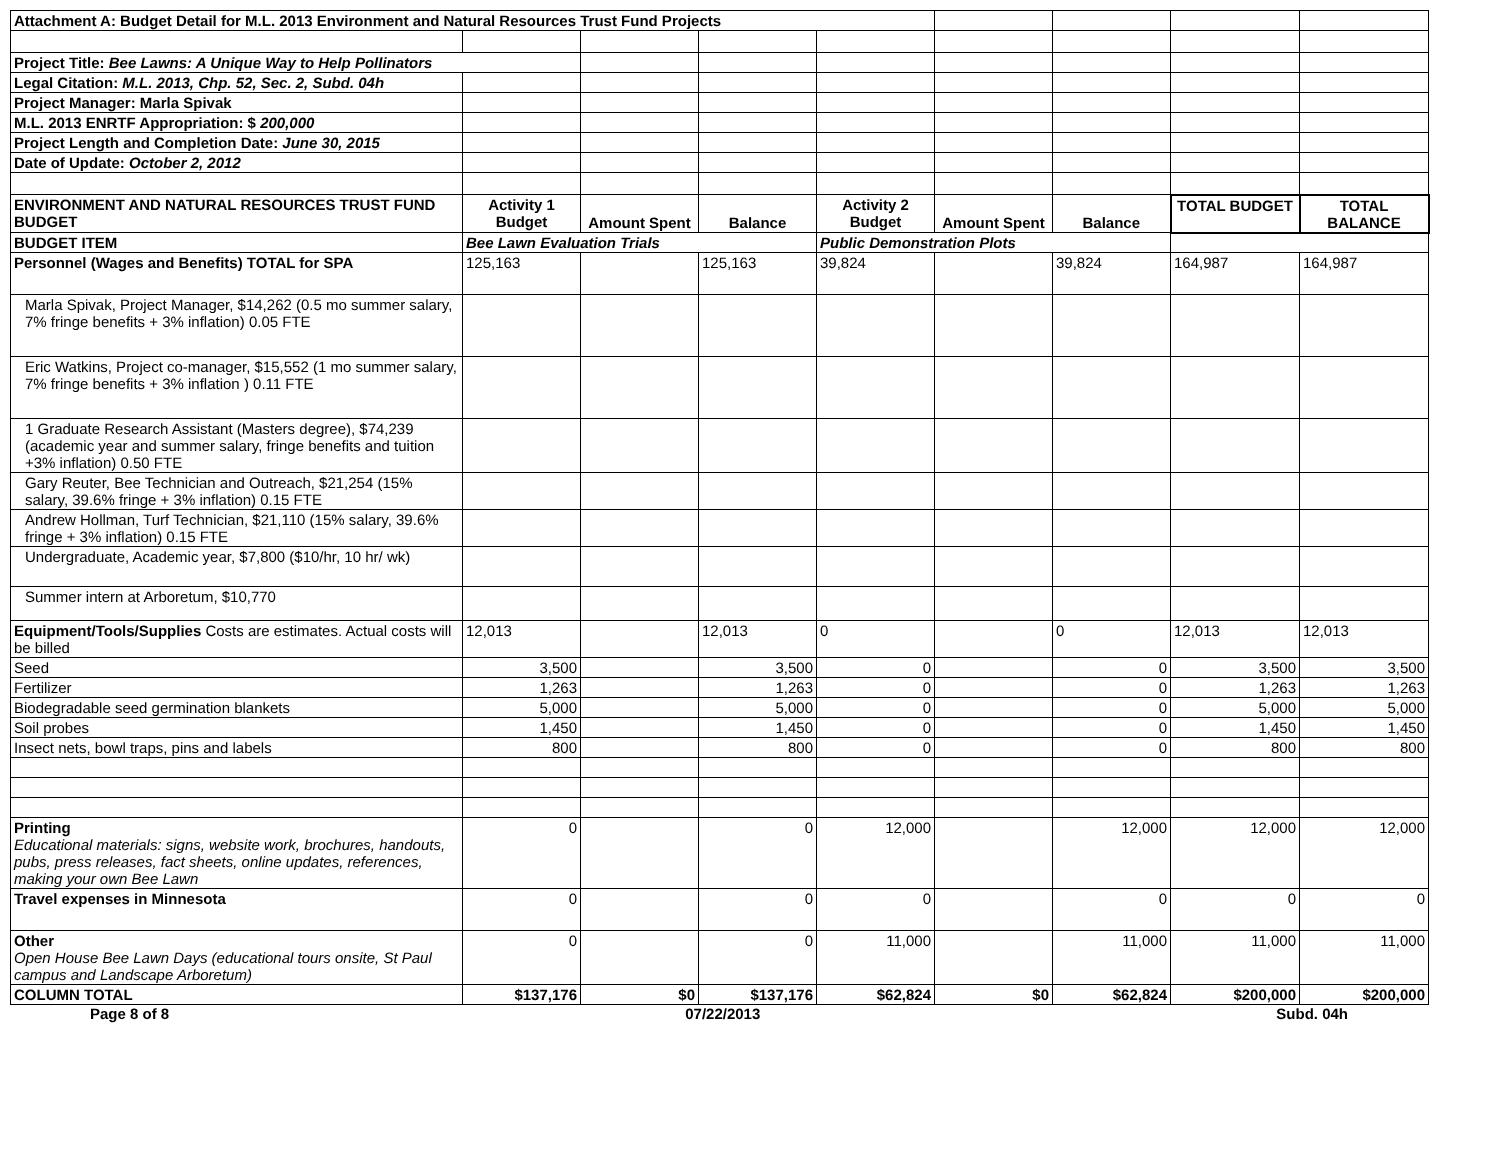| Attachment A: Budget Detail for M.L. 2013 Environment and Natural Resources Trust Fund Projects | | | | | | | | |
| Project Title: Bee Lawns: A Unique Way to Help Pollinators | | | | | | | | |
| Legal Citation: M.L. 2013, Chp. 52, Sec. 2, Subd. 04h | | | | | | | | |
| Project Manager: Marla Spivak | | | | | | | | |
| M.L. 2013 ENRTF Appropriation: $ 200,000 | | | | | | | | |
| Project Length and Completion Date: June 30, 2015 | | | | | | | | |
| Date of Update: October 2, 2012 | | | | | | | | |
| ENVIRONMENT AND NATURAL RESOURCES TRUST FUND BUDGET | Activity 1 Budget | Amount Spent | Balance | Activity 2 Budget | Amount Spent | Balance | TOTAL BUDGET | TOTAL BALANCE |
| BUDGET ITEM | Bee Lawn Evaluation Trials | | | Public Demonstration Plots | | | | |
| Personnel (Wages and Benefits) TOTAL for SPA | 125,163 | | 125,163 | 39,824 | | 39,824 | 164,987 | 164,987 |
| Marla Spivak, Project Manager, $14,262 (0.5 mo summer salary, 7% fringe benefits + 3% inflation) 0.05 FTE | | | | | | | | |
| Eric Watkins, Project co-manager, $15,552 (1 mo summer salary, 7% fringe benefits + 3% inflation ) 0.11 FTE | | | | | | | | |
| 1 Graduate Research Assistant (Masters degree), $74,239 (academic year and summer salary, fringe benefits and tuition +3% inflation) 0.50 FTE | | | | | | | | |
| Gary Reuter, Bee Technician and Outreach, $21,254 (15% salary, 39.6% fringe + 3% inflation) 0.15 FTE | | | | | | | | |
| Andrew Hollman, Turf Technician, $21,110 (15% salary, 39.6% fringe + 3% inflation) 0.15 FTE | | | | | | | | |
| Undergraduate, Academic year, $7,800 ($10/hr, 10 hr/ wk) | | | | | | | | |
| Summer intern at Arboretum, $10,770 | | | | | | | | |
| Equipment/Tools/Supplies Costs are estimates. Actual costs will be billed | 12,013 | | 12,013 | 0 | | 0 | 12,013 | 12,013 |
| Seed | 3,500 | | 3,500 | 0 | | 0 | 3,500 | 3,500 |
| Fertilizer | 1,263 | | 1,263 | 0 | | 0 | 1,263 | 1,263 |
| Biodegradable seed germination blankets | 5,000 | | 5,000 | 0 | | 0 | 5,000 | 5,000 |
| Soil probes | 1,450 | | 1,450 | 0 | | 0 | 1,450 | 1,450 |
| Insect nets, bowl traps, pins and labels | 800 | | 800 | 0 | | 0 | 800 | 800 |
| Printing Educational materials: signs, website work, brochures, handouts, pubs, press releases, fact sheets, online updates, references, making your own Bee Lawn | 0 | | 0 | 12,000 | | 12,000 | 12,000 | 12,000 |
| Travel expenses in Minnesota | 0 | | 0 | 0 | | 0 | 0 | 0 |
| Other Open House Bee Lawn Days (educational tours onsite, St Paul campus and Landscape Arboretum) | 0 | | 0 | 11,000 | | 11,000 | 11,000 | 11,000 |
| COLUMN TOTAL | $137,176 | $0 | $137,176 | $62,824 | $0 | $62,824 | $200,000 | $200,000 |
Page 8 of 8 07/22/2013 Subd. 04h